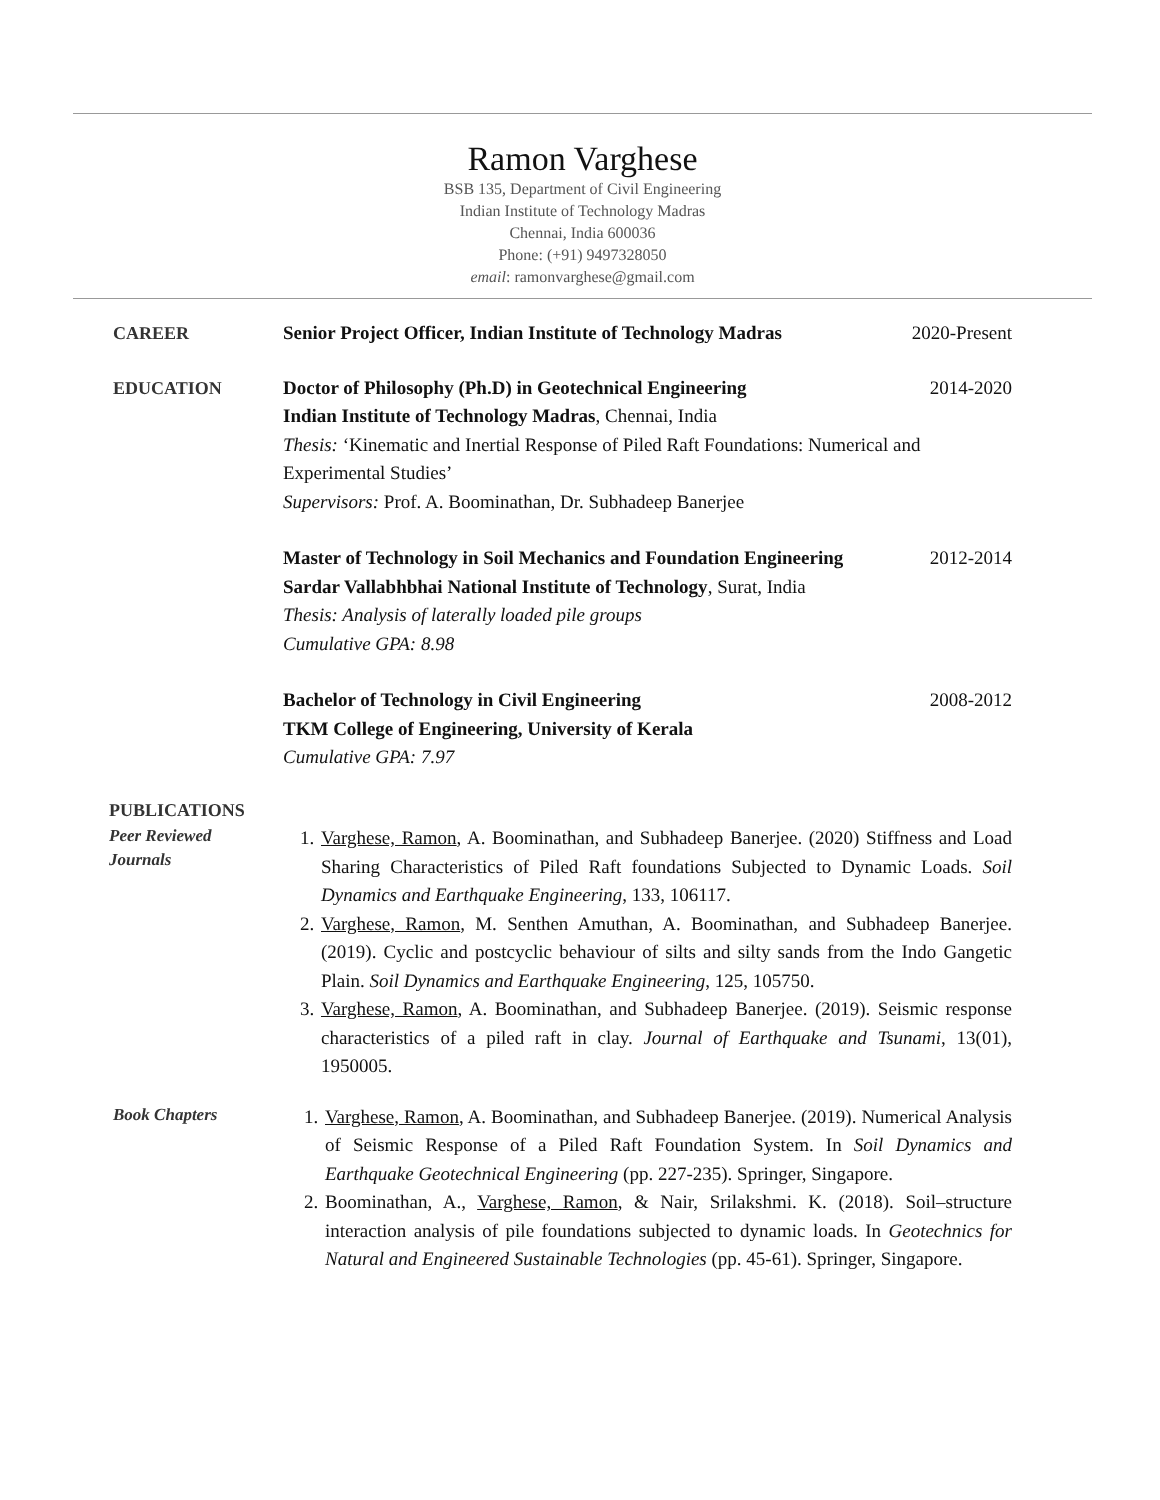Ramon Varghese
BSB 135, Department of Civil Engineering
Indian Institute of Technology Madras
Chennai, India 600036
Phone: (+91) 9497328050
email: ramonvarghese@gmail.com
CAREER Senior Project Officer, Indian Institute of Technology Madras 2020-Present
EDUCATION Doctor of Philosophy (Ph.D) in Geotechnical Engineering 2014-2020
Indian Institute of Technology Madras, Chennai, India
Thesis: ‘Kinematic and Inertial Response of Piled Raft Foundations: Numerical and Experimental Studies’
Supervisors: Prof. A. Boominathan, Dr. Subhadeep Banerjee
Master of Technology in Soil Mechanics and Foundation Engineering 2012-2014
Sardar Vallabhbhai National Institute of Technology, Surat, India
Thesis: Analysis of laterally loaded pile groups
Cumulative GPA: 8.98
Bachelor of Technology in Civil Engineering 2008-2012
TKM College of Engineering, University of Kerala
Cumulative GPA: 7.97
PUBLICATIONS
Peer Reviewed
Journals
1. Varghese, Ramon, A. Boominathan, and Subhadeep Banerjee. (2020) Stiffness and Load Sharing Characteristics of Piled Raft foundations Subjected to Dynamic Loads. Soil Dynamics and Earthquake Engineering, 133, 106117.
2. Varghese, Ramon, M. Senthen Amuthan, A. Boominathan, and Subhadeep Banerjee. (2019). Cyclic and postcyclic behaviour of silts and silty sands from the Indo Gangetic Plain. Soil Dynamics and Earthquake Engineering, 125, 105750.
3. Varghese, Ramon, A. Boominathan, and Subhadeep Banerjee. (2019). Seismic response characteristics of a piled raft in clay. Journal of Earthquake and Tsunami, 13(01), 1950005.
Book Chapters
1. Varghese, Ramon, A. Boominathan, and Subhadeep Banerjee. (2019). Numerical Analysis of Seismic Response of a Piled Raft Foundation System. In Soil Dynamics and Earthquake Geotechnical Engineering (pp. 227-235). Springer, Singapore.
2. Boominathan, A., Varghese, Ramon, & Nair, Srilakshmi. K. (2018). Soil–structure interaction analysis of pile foundations subjected to dynamic loads. In Geotechnics for Natural and Engineered Sustainable Technologies (pp. 45-61). Springer, Singapore.